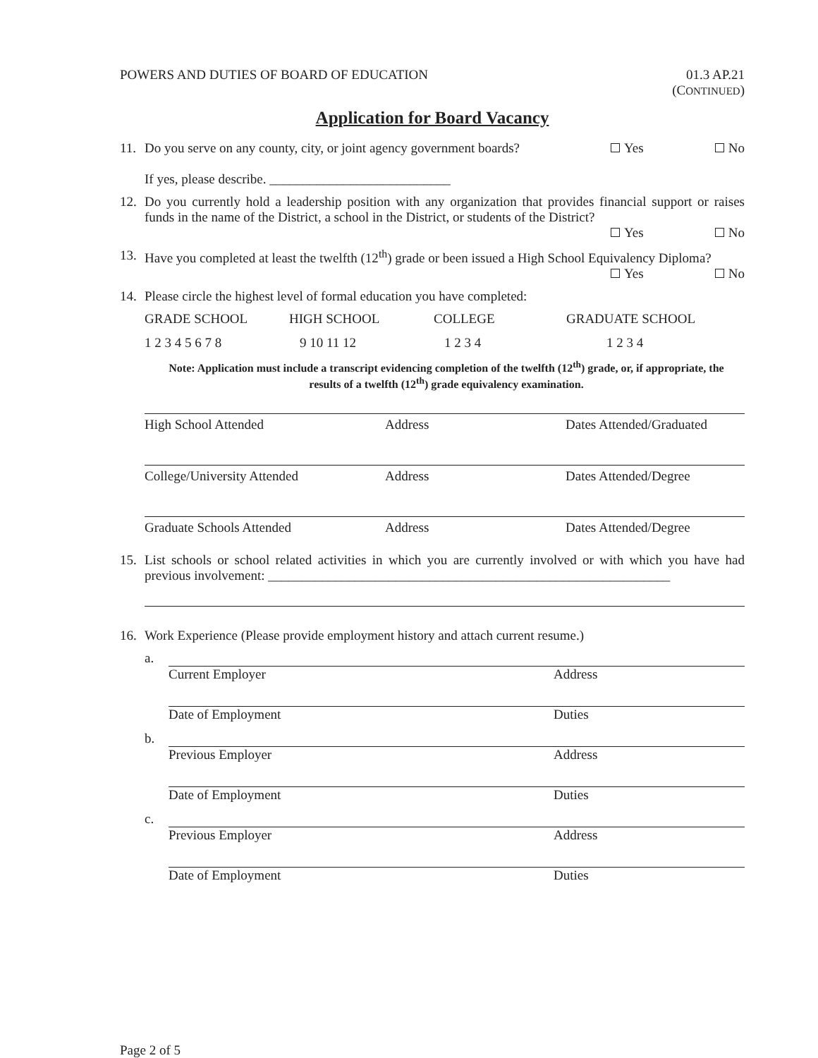POWERS AND DUTIES OF BOARD OF EDUCATION
01.3 AP.21
(CONTINUED)
Application for Board Vacancy
11. Do you serve on any county, city, or joint agency government boards?
Yes No
If yes, please describe. ___________________________
12. Do you currently hold a leadership position with any organization that provides financial support or raises funds in the name of the District, a school in the District, or students of the District?
Yes No
13. Have you completed at least the twelfth (12<sup>th</sup>) grade or been issued a High School Equivalency Diploma?
Yes No
14. Please circle the highest level of formal education you have completed:
GRADE SCHOOL HIGH SCHOOL COLLEGE GRADUATE SCHOOL
1 2 3 4 5 6 7 8 9 10 11 12 1 2 3 4 1 2 3 4
Note: Application must include a transcript evidencing completion of the twelfth (12<sup>th</sup>) grade, or, if appropriate, the results of a twelfth (12<sup>th</sup>) grade equivalency examination.
High School Attended Address Dates Attended/Graduated
College/University Attended Address Dates Attended/Degree
Graduate Schools Attended Address Dates Attended/Degree
15. List schools or school related activities in which you are currently involved or with which you have had previous involvement: ____________________________________________________________
16. Work Experience (Please provide employment history and attach current resume.)
a.
Current Employer Address
Date of Employment Duties
b.
Previous Employer Address
Date of Employment Duties
c.
Previous Employer Address
Date of Employment Duties
Page 2 of 5